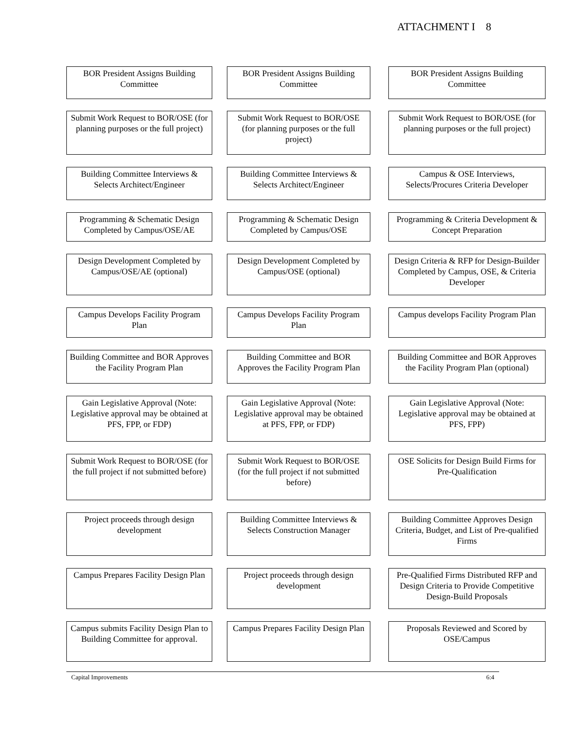ATTACHMENT I 8
BOR President Assigns Building Committee
Submit Work Request to BOR/OSE (for planning purposes or the full project)
Building Committee Interviews & Selects Architect/Engineer
Programming & Schematic Design Completed by Campus/OSE/AE
Design Development Completed by Campus/OSE/AE (optional)
Campus Develops Facility Program Plan
Building Committee and BOR Approves the Facility Program Plan
Gain Legislative Approval (Note: Legislative approval may be obtained at PFS, FPP, or FDP)
Submit Work Request to BOR/OSE (for the full project if not submitted before)
Project proceeds through design development
Campus Prepares Facility Design Plan
Campus submits Facility Design Plan to Building Committee for approval.
BOR President Assigns Building Committee
Submit Work Request to BOR/OSE (for planning purposes or the full project)
Building Committee Interviews & Selects Architect/Engineer
Programming & Schematic Design Completed by Campus/OSE
Design Development Completed by Campus/OSE (optional)
Campus Develops Facility Program Plan
Building Committee and BOR Approves the Facility Program Plan
Gain Legislative Approval (Note: Legislative approval may be obtained at PFS, FPP, or FDP)
Submit Work Request to BOR/OSE (for the full project if not submitted before)
Building Committee Interviews & Selects Construction Manager
Project proceeds through design development
Campus Prepares Facility Design Plan
BOR President Assigns Building Committee
Submit Work Request to BOR/OSE (for planning purposes or the full project)
Campus & OSE Interviews, Selects/Procures Criteria Developer
Programming & Criteria Development & Concept Preparation
Design Criteria & RFP for Design-Builder Completed by Campus, OSE, & Criteria Developer
Campus develops Facility Program Plan
Building Committee and BOR Approves the Facility Program Plan (optional)
Gain Legislative Approval (Note: Legislative approval may be obtained at PFS, FPP)
OSE Solicits for Design Build Firms for Pre-Qualification
Building Committee Approves Design Criteria, Budget, and List of Pre-qualified Firms
Pre-Qualified Firms Distributed RFP and Design Criteria to Provide Competitive Design-Build Proposals
Proposals Reviewed and Scored by OSE/Campus
Capital Improvements 6:4